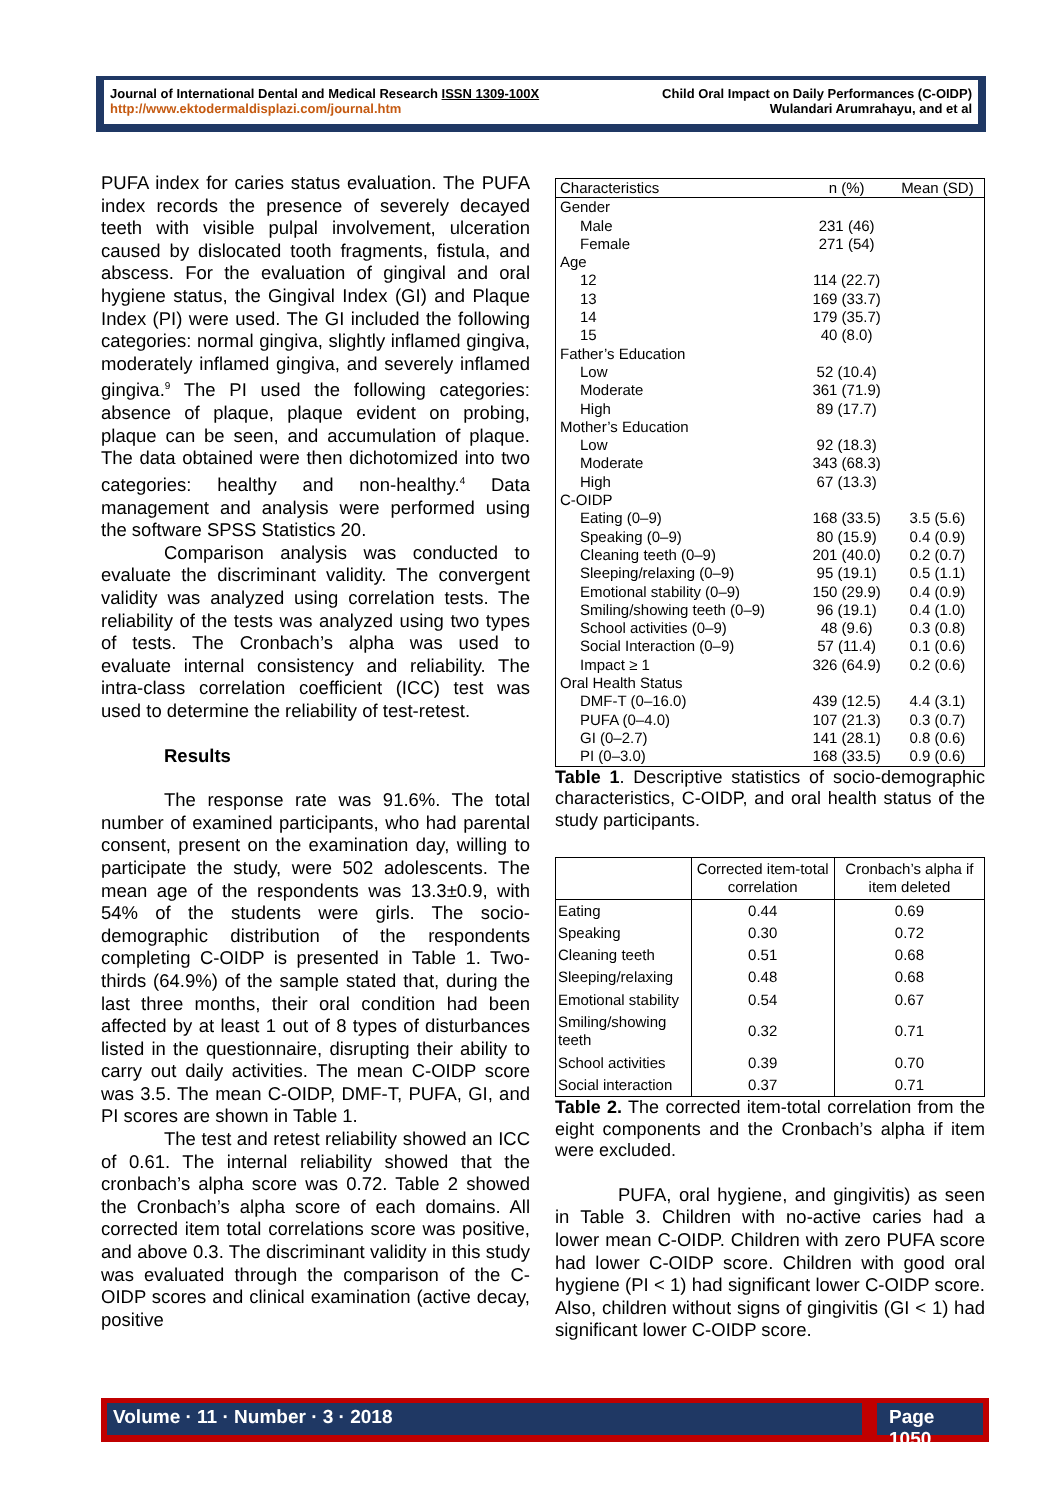Journal of International Dental and Medical Research ISSN 1309-100X
http://www.ektodermaldisplazi.com/journal.htm
Child Oral Impact on Daily Performances (C-OIDP)
Wulandari Arumrahayu, and et al
PUFA index for caries status evaluation. The PUFA index records the presence of severely decayed teeth with visible pulpal involvement, ulceration caused by dislocated tooth fragments, fistula, and abscess. For the evaluation of gingival and oral hygiene status, the Gingival Index (GI) and Plaque Index (PI) were used. The GI included the following categories: normal gingiva, slightly inflamed gingiva, moderately inflamed gingiva, and severely inflamed gingiva.<sup>9</sup> The PI used the following categories: absence of plaque, plaque evident on probing, plaque can be seen, and accumulation of plaque. The data obtained were then dichotomized into two categories: healthy and non-healthy.<sup>4</sup> Data management and analysis were performed using the software SPSS Statistics 20.
Comparison analysis was conducted to evaluate the discriminant validity. The convergent validity was analyzed using correlation tests. The reliability of the tests was analyzed using two types of tests. The Cronbach’s alpha was used to evaluate internal consistency and reliability. The intra-class correlation coefficient (ICC) test was used to determine the reliability of test-retest.
Results
The response rate was 91.6%. The total number of examined participants, who had parental consent, present on the examination day, willing to participate the study, were 502 adolescents. The mean age of the respondents was 13.3±0.9, with 54% of the students were girls. The socio-demographic distribution of the respondents completing C-OIDP is presented in Table 1. Two-thirds (64.9%) of the sample stated that, during the last three months, their oral condition had been affected by at least 1 out of 8 types of disturbances listed in the questionnaire, disrupting their ability to carry out daily activities. The mean C-OIDP score was 3.5. The mean C-OIDP, DMF-T, PUFA, GI, and PI scores are shown in Table 1.
The test and retest reliability showed an ICC of 0.61. The internal reliability showed that the cronbach’s alpha score was 0.72. Table 2 showed the Cronbach’s alpha score of each domains. All corrected item total correlations score was positive, and above 0.3. The discriminant validity in this study was evaluated through the comparison of the C-OIDP scores and clinical examination (active decay, positive
| Characteristics | n (%) | Mean (SD) |
| --- | --- | --- |
| Gender | | |
| Male | 231 (46) | |
| Female | 271 (54) | |
| Age | | |
| 12 | 114 (22.7) | |
| 13 | 169 (33.7) | |
| 14 | 179 (35.7) | |
| 15 | 40 (8.0) | |
| Father’s Education | | |
| Low | 52 (10.4) | |
| Moderate | 361 (71.9) | |
| High | 89 (17.7) | |
| Mother’s Education | | |
| Low | 92 (18.3) | |
| Moderate | 343 (68.3) | |
| High | 67 (13.3) | |
| C-OIDP | | |
| Eating (0–9) | 168 (33.5) | 3.5 (5.6) |
| Speaking (0–9) | 80 (15.9) | 0.4 (0.9) |
| Cleaning teeth (0–9) | 201 (40.0) | 0.2 (0.7) |
| Sleeping/relaxing (0–9) | 95 (19.1) | 0.5 (1.1) |
| Emotional stability (0–9) | 150 (29.9) | 0.4 (0.9) |
| Smiling/showing teeth (0–9) | 96 (19.1) | 0.4 (1.0) |
| School activities (0–9) | 48 (9.6) | 0.3 (0.8) |
| Social Interaction (0–9) | 57 (11.4) | 0.1 (0.6) |
| Impact ≥ 1 | 326 (64.9) | 0.2 (0.6) |
| Oral Health Status | | |
| DMF-T (0–16.0) | 439 (12.5) | 4.4 (3.1) |
| PUFA (0–4.0) | 107 (21.3) | 0.3 (0.7) |
| GI (0–2.7) | 141 (28.1) | 0.8 (0.6) |
| PI (0–3.0) | 168 (33.5) | 0.9 (0.6) |
Table 1. Descriptive statistics of socio-demographic characteristics, C-OIDP, and oral health status of the study participants.
| | Corrected item-total correlation | Cronbach’s alpha if item deleted |
| --- | --- | --- |
| Eating | 0.44 | 0.69 |
| Speaking | 0.30 | 0.72 |
| Cleaning teeth | 0.51 | 0.68 |
| Sleeping/relaxing | 0.48 | 0.68 |
| Emotional stability | 0.54 | 0.67 |
| Smiling/showing teeth | 0.32 | 0.71 |
| School activities | 0.39 | 0.70 |
| Social interaction | 0.37 | 0.71 |
Table 2. The corrected item-total correlation from the eight components and the Cronbach’s alpha if item were excluded.
PUFA, oral hygiene, and gingivitis) as seen in Table 3. Children with no-active caries had a lower mean C-OIDP. Children with zero PUFA score had lower C-OIDP score. Children with good oral hygiene (PI < 1) had significant lower C-OIDP score. Also, children without signs of gingivitis (GI < 1) had significant lower C-OIDP score.
Volume · 11 · Number · 3 · 2018 Page 1050